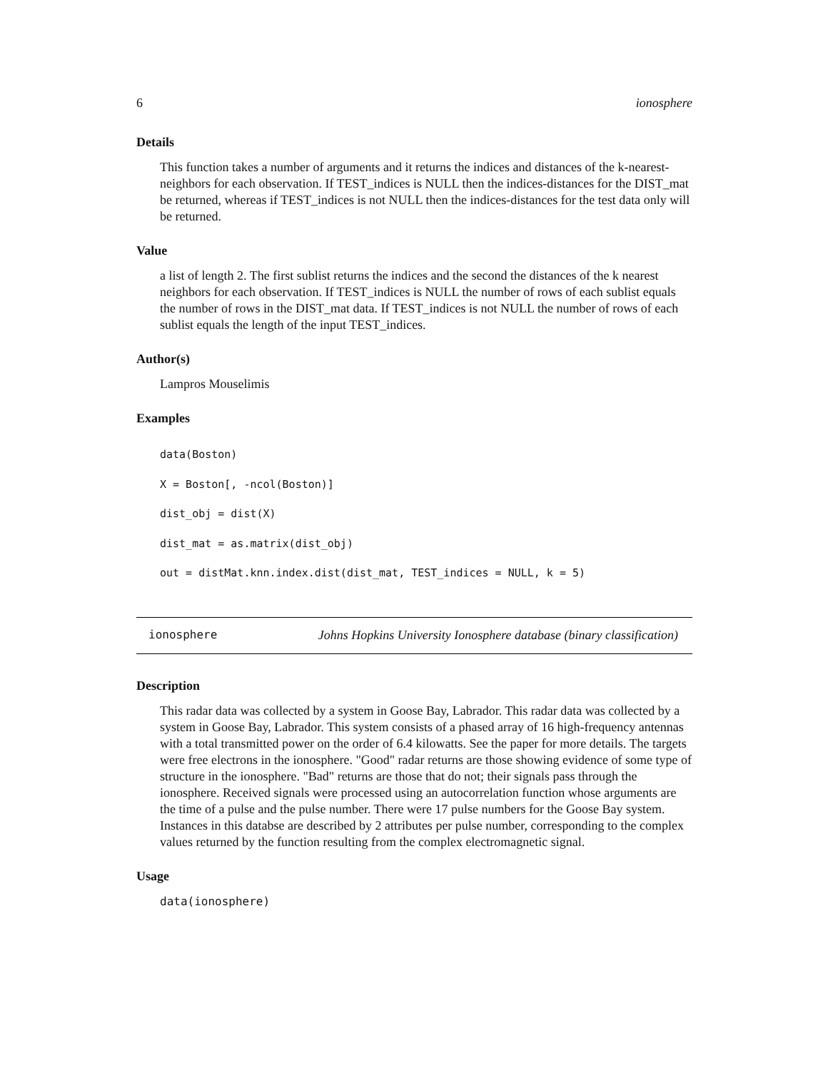6 ionosphere
Details
This function takes a number of arguments and it returns the indices and distances of the k-nearest-neighbors for each observation. If TEST_indices is NULL then the indices-distances for the DIST_mat be returned, whereas if TEST_indices is not NULL then the indices-distances for the test data only will be returned.
Value
a list of length 2. The first sublist returns the indices and the second the distances of the k nearest neighbors for each observation. If TEST_indices is NULL the number of rows of each sublist equals the number of rows in the DIST_mat data. If TEST_indices is not NULL the number of rows of each sublist equals the length of the input TEST_indices.
Author(s)
Lampros Mouselimis
Examples
data(Boston)
X = Boston[, -ncol(Boston)]
dist_obj = dist(X)
dist_mat = as.matrix(dist_obj)
out = distMat.knn.index.dist(dist_mat, TEST_indices = NULL, k = 5)
ionosphere Johns Hopkins University Ionosphere database (binary classification)
Description
This radar data was collected by a system in Goose Bay, Labrador. This radar data was collected by a system in Goose Bay, Labrador. This system consists of a phased array of 16 high-frequency antennas with a total transmitted power on the order of 6.4 kilowatts. See the paper for more details. The targets were free electrons in the ionosphere. "Good" radar returns are those showing evidence of some type of structure in the ionosphere. "Bad" returns are those that do not; their signals pass through the ionosphere. Received signals were processed using an autocorrelation function whose arguments are the time of a pulse and the pulse number. There were 17 pulse numbers for the Goose Bay system. Instances in this databse are described by 2 attributes per pulse number, corresponding to the complex values returned by the function resulting from the complex electromagnetic signal.
Usage
data(ionosphere)